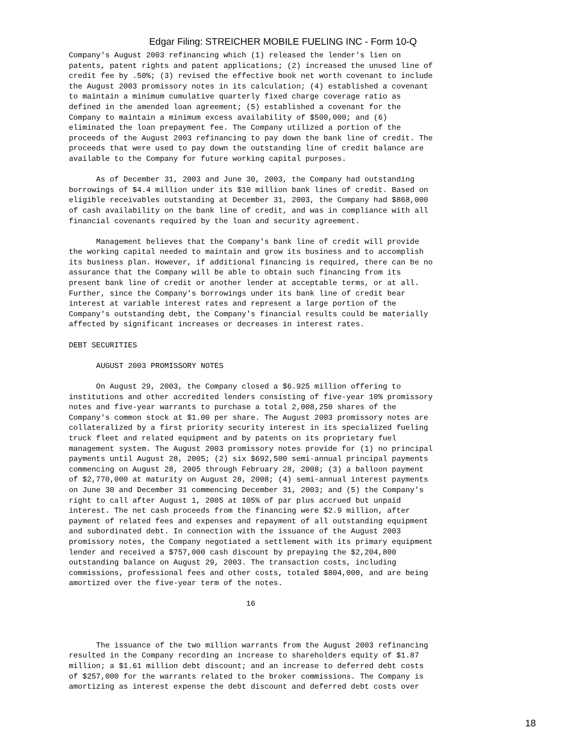Edgar Filing: STREICHER MOBILE FUELING INC - Form 10-Q
Company's August 2003 refinancing which (1) released the lender's lien on
patents, patent rights and patent applications; (2) increased the unused line of
credit fee by .50%; (3) revised the effective book net worth covenant to include
the August 2003 promissory notes in its calculation; (4) established a covenant
to maintain a minimum cumulative quarterly fixed charge coverage ratio as
defined in the amended loan agreement; (5) established a covenant for the
Company to maintain a minimum excess availability of $500,000; and (6)
eliminated the loan prepayment fee. The Company utilized a portion of the
proceeds of the August 2003 refinancing to pay down the bank line of credit. The
proceeds that were used to pay down the outstanding line of credit balance are
available to the Company for future working capital purposes.

      As of December 31, 2003 and June 30, 2003, the Company had outstanding
borrowings of $4.4 million under its $10 million bank lines of credit. Based on
eligible receivables outstanding at December 31, 2003, the Company had $868,000
of cash availability on the bank line of credit, and was in compliance with all
financial covenants required by the loan and security agreement.

      Management believes that the Company's bank line of credit will provide
the working capital needed to maintain and grow its business and to accomplish
its business plan. However, if additional financing is required, there can be no
assurance that the Company will be able to obtain such financing from its
present bank line of credit or another lender at acceptable terms, or at all.
Further, since the Company's borrowings under its bank line of credit bear
interest at variable interest rates and represent a large portion of the
Company's outstanding debt, the Company's financial results could be materially
affected by significant increases or decreases in interest rates.

DEBT SECURITIES

      AUGUST 2003 PROMISSORY NOTES

      On August 29, 2003, the Company closed a $6.925 million offering to
institutions and other accredited lenders consisting of five-year 10% promissory
notes and five-year warrants to purchase a total 2,008,250 shares of the
Company's common stock at $1.00 per share. The August 2003 promissory notes are
collateralized by a first priority security interest in its specialized fueling
truck fleet and related equipment and by patents on its proprietary fuel
management system. The August 2003 promissory notes provide for (1) no principal
payments until August 28, 2005; (2) six $692,500 semi-annual principal payments
commencing on August 28, 2005 through February 28, 2008; (3) a balloon payment
of $2,770,000 at maturity on August 28, 2008; (4) semi-annual interest payments
on June 30 and December 31 commencing December 31, 2003; and (5) the Company's
right to call after August 1, 2005 at 105% of par plus accrued but unpaid
interest. The net cash proceeds from the financing were $2.9 million, after
payment of related fees and expenses and repayment of all outstanding equipment
and subordinated debt. In connection with the issuance of the August 2003
promissory notes, the Company negotiated a settlement with its primary equipment
lender and received a $757,000 cash discount by prepaying the $2,204,800
outstanding balance on August 29, 2003. The transaction costs, including
commissions, professional fees and other costs, totaled $804,000, and are being
amortized over the five-year term of the notes.

                                       16



      The issuance of the two million warrants from the August 2003 refinancing
resulted in the Company recording an increase to shareholders equity of $1.87
million; a $1.61 million debt discount; and an increase to deferred debt costs
of $257,000 for the warrants related to the broker commissions. The Company is
amortizing as interest expense the debt discount and deferred debt costs over
18